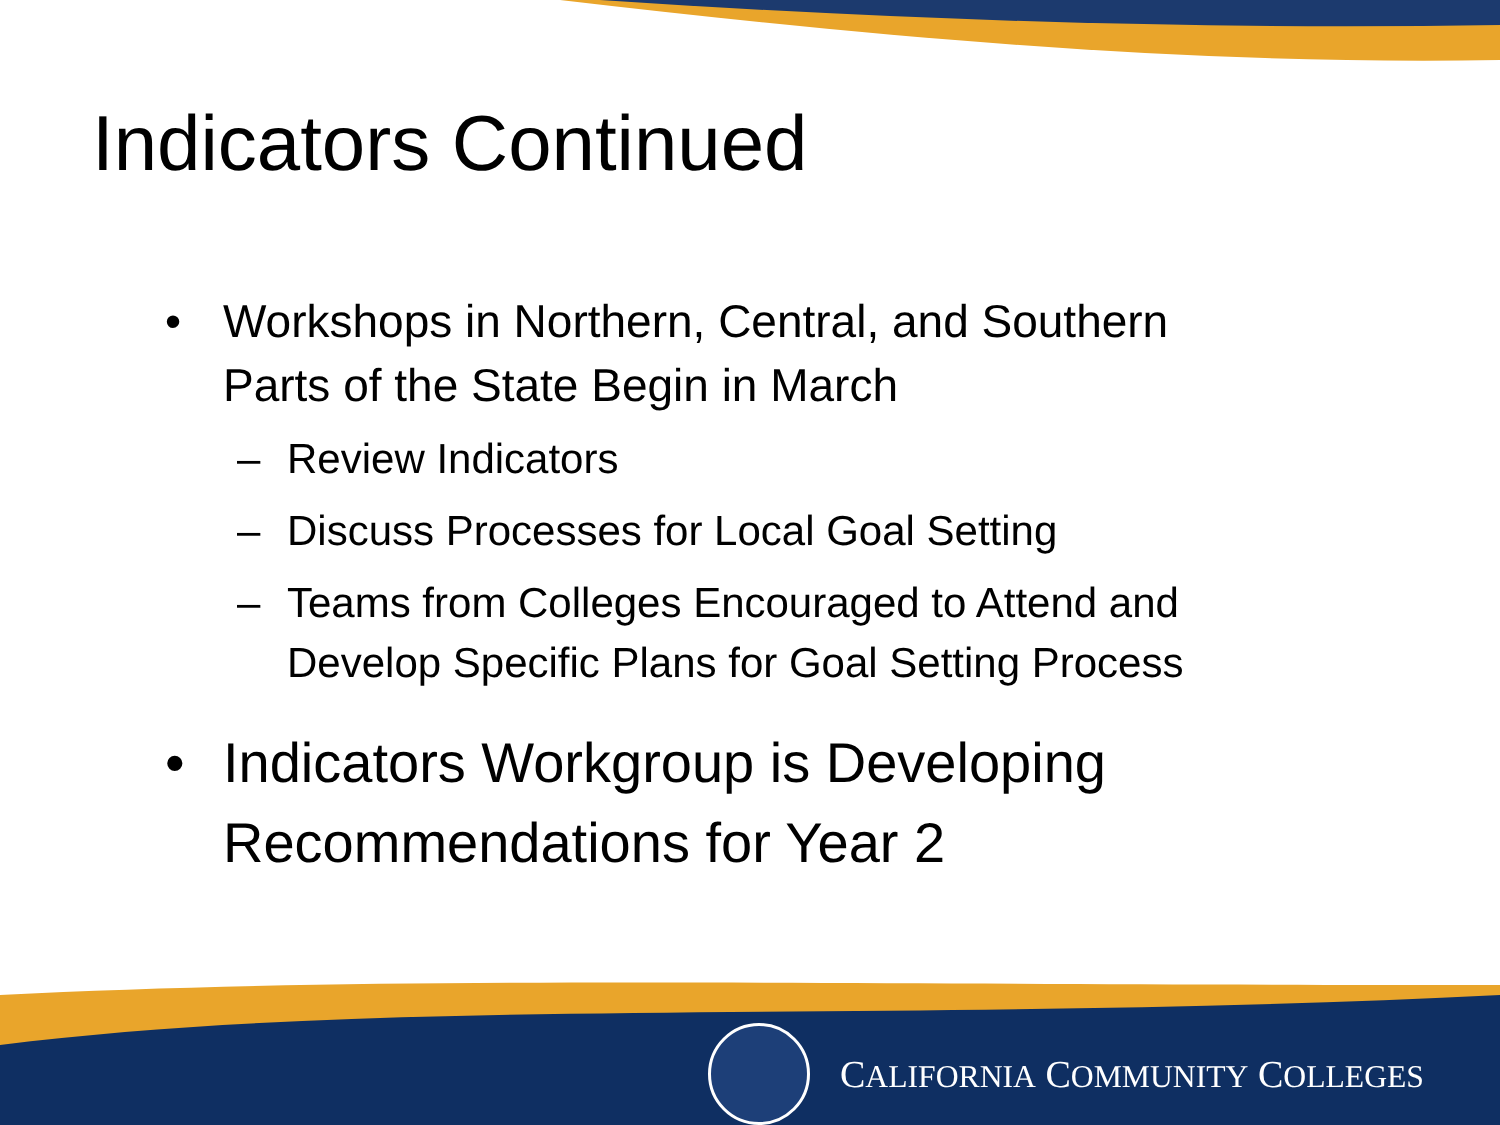Indicators Continued
• Workshops in Northern, Central, and Southern
Parts of the State Begin in March
– Review Indicators
– Discuss Processes for Local Goal Setting
– Teams from Colleges Encouraged to Attend and
Develop Specific Plans for Goal Setting Process
• Indicators Workgroup is Developing
Recommendations for Year 2
CALIFORNIA COMMUNITY COLLEGES